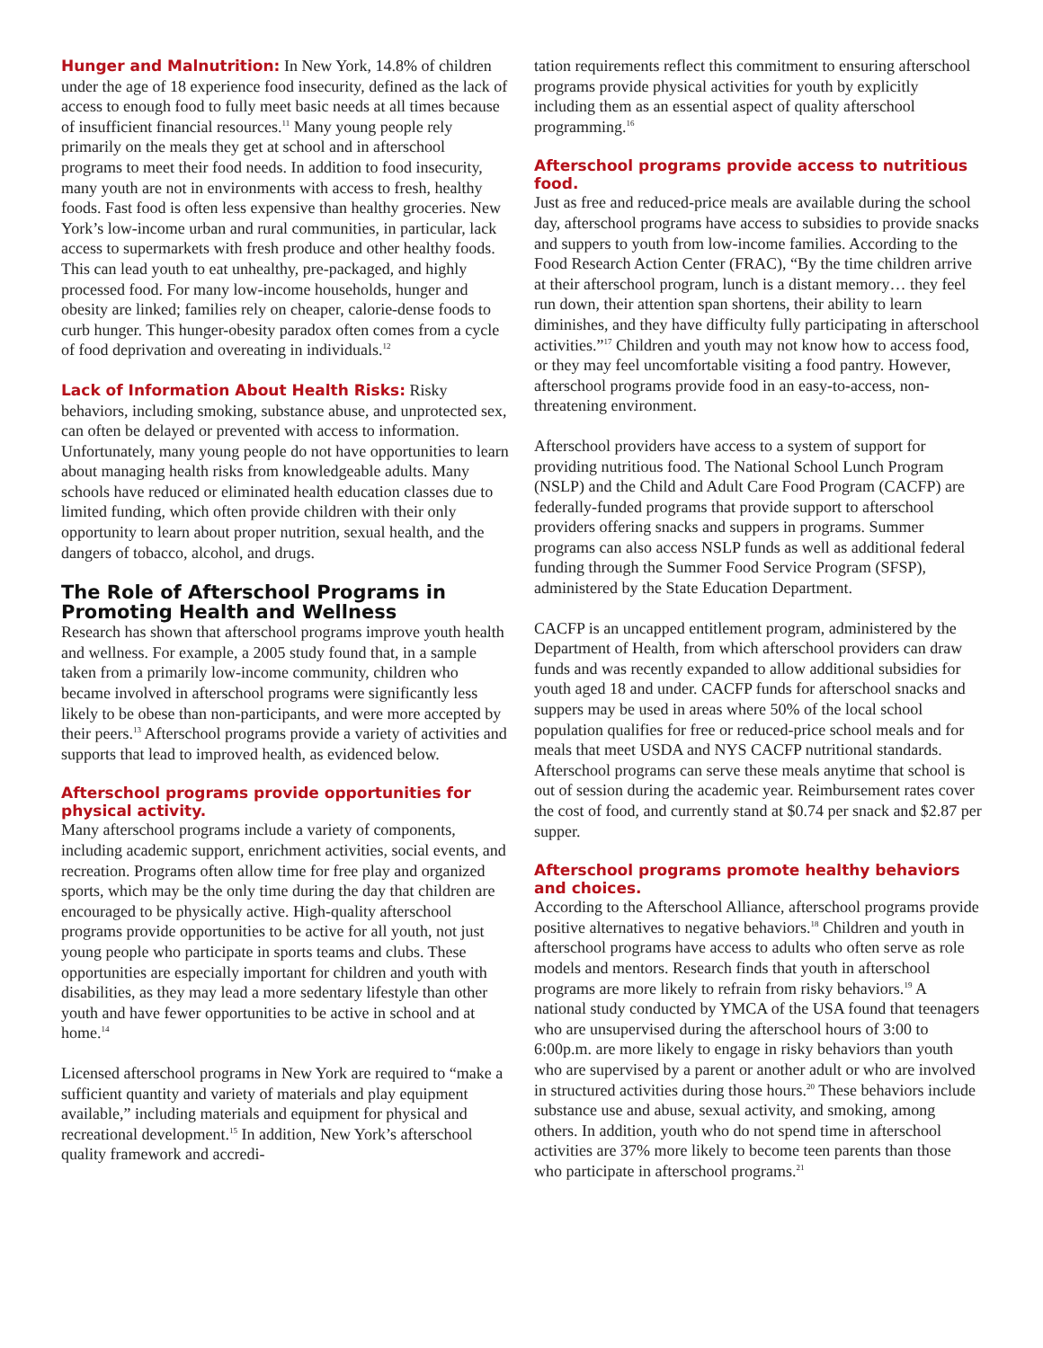Hunger and Malnutrition: In New York, 14.8% of children under the age of 18 experience food insecurity, defined as the lack of access to enough food to fully meet basic needs at all times because of insufficient financial resources.<sup>11</sup> Many young people rely primarily on the meals they get at school and in afterschool programs to meet their food needs. In addition to food insecurity, many youth are not in environments with access to fresh, healthy foods. Fast food is often less expensive than healthy groceries. New York’s low-income urban and rural communities, in particular, lack access to supermarkets with fresh produce and other healthy foods. This can lead youth to eat unhealthy, pre-packaged, and highly processed food. For many low-income households, hunger and obesity are linked; families rely on cheaper, calorie-dense foods to curb hunger. This hunger-obesity paradox often comes from a cycle of food deprivation and overeating in individuals.<sup>12</sup>
Lack of Information About Health Risks: Risky behaviors, including smoking, substance abuse, and unprotected sex, can often be delayed or prevented with access to information. Unfortunately, many young people do not have opportunities to learn about managing health risks from knowledgeable adults. Many schools have reduced or eliminated health education classes due to limited funding, which often provide children with their only opportunity to learn about proper nutrition, sexual health, and the dangers of tobacco, alcohol, and drugs.
The Role of Afterschool Programs in Promoting Health and Wellness
Research has shown that afterschool programs improve youth health and wellness. For example, a 2005 study found that, in a sample taken from a primarily low-income community, children who became involved in afterschool programs were significantly less likely to be obese than non-participants, and were more accepted by their peers.<sup>13</sup> Afterschool programs provide a variety of activities and supports that lead to improved health, as evidenced below.
Afterschool programs provide opportunities for physical activity.
Many afterschool programs include a variety of components, including academic support, enrichment activities, social events, and recreation. Programs often allow time for free play and organized sports, which may be the only time during the day that children are encouraged to be physically active. High-quality afterschool programs provide opportunities to be active for all youth, not just young people who participate in sports teams and clubs. These opportunities are especially important for children and youth with disabilities, as they may lead a more sedentary lifestyle than other youth and have fewer opportunities to be active in school and at home.<sup>14</sup>
Licensed afterschool programs in New York are required to “make a sufficient quantity and variety of materials and play equipment available,” including materials and equipment for physical and recreational development.<sup>15</sup> In addition, New York’s afterschool quality framework and accredi-
tation requirements reflect this commitment to ensuring afterschool programs provide physical activities for youth by explicitly including them as an essential aspect of quality afterschool programming.<sup>16</sup>
Afterschool programs provide access to nutritious food.
Just as free and reduced-price meals are available during the school day, afterschool programs have access to subsidies to provide snacks and suppers to youth from low-income families. According to the Food Research Action Center (FRAC), “By the time children arrive at their afterschool program, lunch is a distant memory… they feel run down, their attention span shortens, their ability to learn diminishes, and they have difficulty fully participating in afterschool activities.”<sup>17</sup> Children and youth may not know how to access food, or they may feel uncomfortable visiting a food pantry. However, afterschool programs provide food in an easy-to-access, non-threatening environment.
Afterschool providers have access to a system of support for providing nutritious food. The National School Lunch Program (NSLP) and the Child and Adult Care Food Program (CACFP) are federally-funded programs that provide support to afterschool providers offering snacks and suppers in programs. Summer programs can also access NSLP funds as well as additional federal funding through the Summer Food Service Program (SFSP), administered by the State Education Department.
CACFP is an uncapped entitlement program, administered by the Department of Health, from which afterschool providers can draw funds and was recently expanded to allow additional subsidies for youth aged 18 and under. CACFP funds for afterschool snacks and suppers may be used in areas where 50% of the local school population qualifies for free or reduced-price school meals and for meals that meet USDA and NYS CACFP nutritional standards. Afterschool programs can serve these meals anytime that school is out of session during the academic year. Reimbursement rates cover the cost of food, and currently stand at $0.74 per snack and $2.87 per supper.
Afterschool programs promote healthy behaviors and choices.
According to the Afterschool Alliance, afterschool programs provide positive alternatives to negative behaviors.<sup>18</sup> Children and youth in afterschool programs have access to adults who often serve as role models and mentors. Research finds that youth in afterschool programs are more likely to refrain from risky behaviors.<sup>19</sup> A national study conducted by YMCA of the USA found that teenagers who are unsupervised during the afterschool hours of 3:00 to 6:00p.m. are more likely to engage in risky behaviors than youth who are supervised by a parent or another adult or who are involved in structured activities during those hours.<sup>20</sup> These behaviors include substance use and abuse, sexual activity, and smoking, among others. In addition, youth who do not spend time in afterschool activities are 37% more likely to become teen parents than those who participate in afterschool programs.<sup>21</sup>